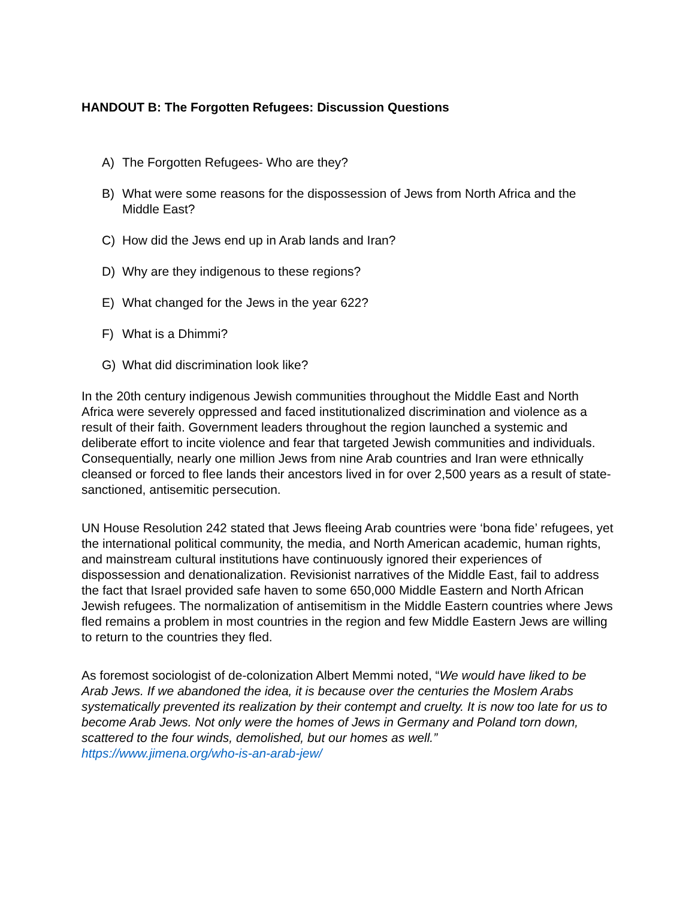HANDOUT B: The Forgotten Refugees: Discussion Questions
A) The Forgotten Refugees- Who are they?
B) What were some reasons for the dispossession of Jews from North Africa and the Middle East?
C) How did the Jews end up in Arab lands and Iran?
D) Why are they indigenous to these regions?
E) What changed for the Jews in the year 622?
F) What is a Dhimmi?
G) What did discrimination look like?
In the 20th century indigenous Jewish communities throughout the Middle East and North Africa were severely oppressed and faced institutionalized discrimination and violence as a result of their faith. Government leaders throughout the region launched a systemic and deliberate effort to incite violence and fear that targeted Jewish communities and individuals. Consequentially, nearly one million Jews from nine Arab countries and Iran were ethnically cleansed or forced to flee lands their ancestors lived in for over 2,500 years as a result of state-sanctioned, antisemitic persecution.
UN House Resolution 242 stated that Jews fleeing Arab countries were ‘bona fide’ refugees, yet the international political community, the media, and North American academic, human rights, and mainstream cultural institutions have continuously ignored their experiences of dispossession and denationalization. Revisionist narratives of the Middle East, fail to address the fact that Israel provided safe haven to some 650,000 Middle Eastern and North African Jewish refugees. The normalization of antisemitism in the Middle Eastern countries where Jews fled remains a problem in most countries in the region and few Middle Eastern Jews are willing to return to the countries they fled.
As foremost sociologist of de-colonization Albert Memmi noted, “We would have liked to be Arab Jews. If we abandoned the idea, it is because over the centuries the Moslem Arabs systematically prevented its realization by their contempt and cruelty. It is now too late for us to become Arab Jews. Not only were the homes of Jews in Germany and Poland torn down, scattered to the four winds, demolished, but our homes as well.”
https://www.jimena.org/who-is-an-arab-jew/